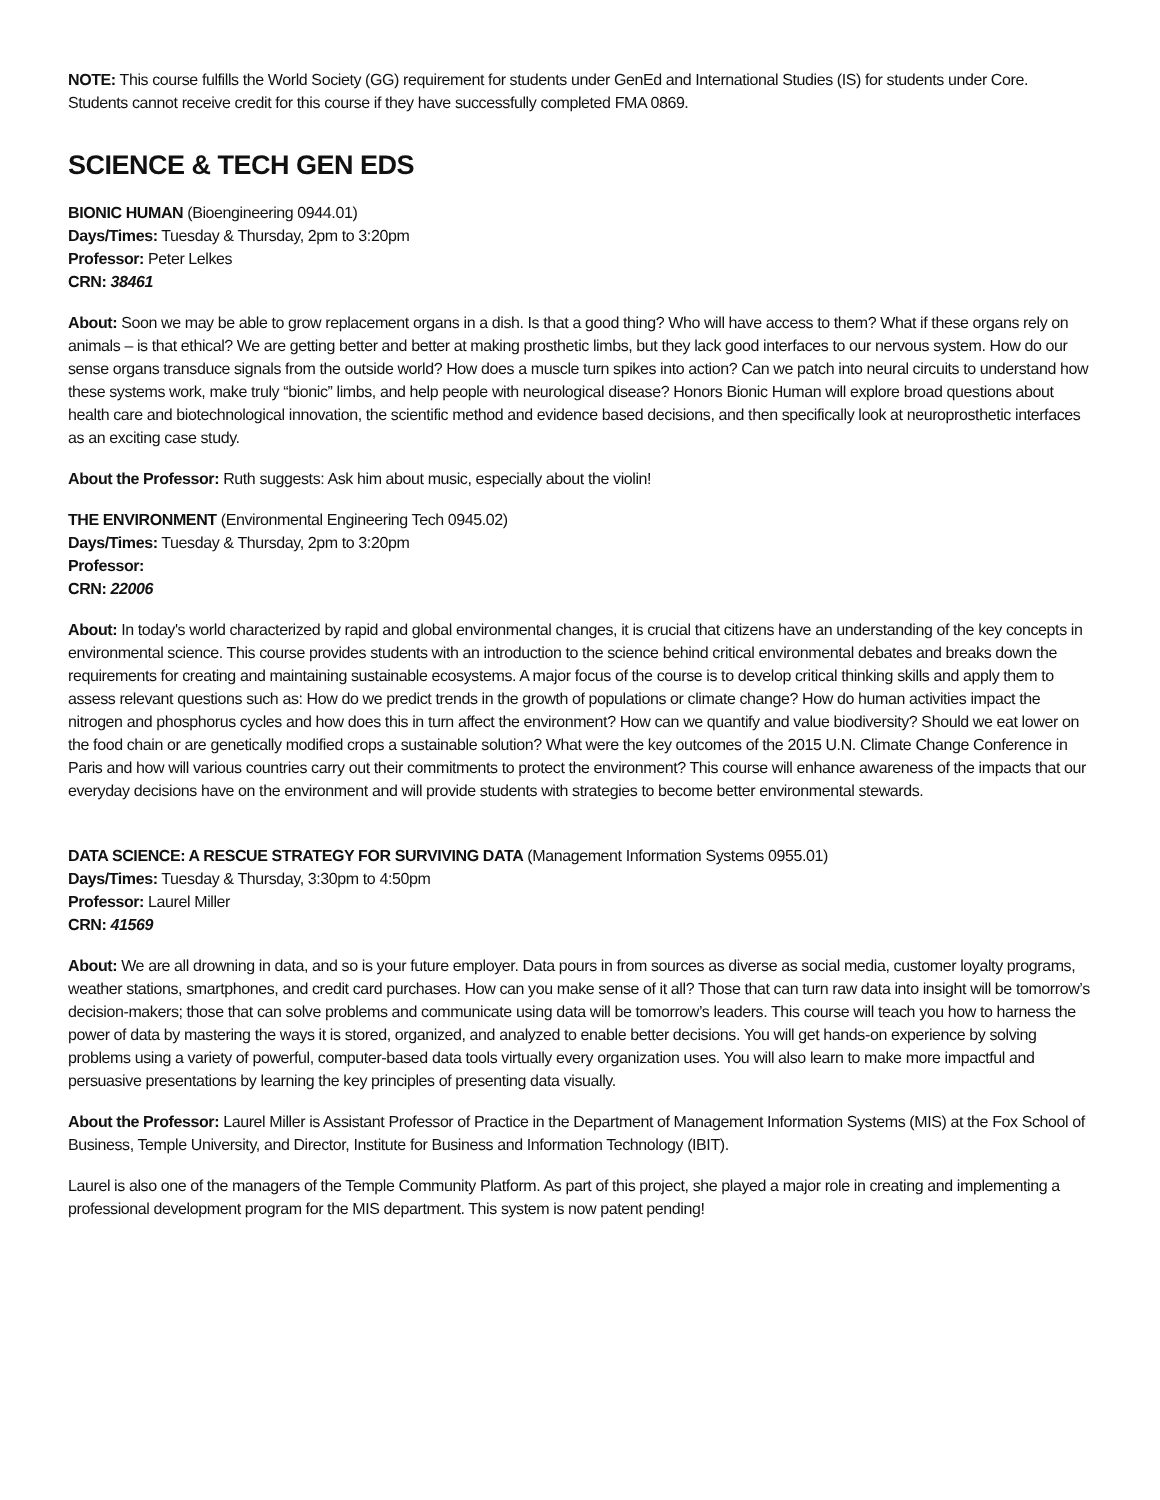NOTE: This course fulfills the World Society (GG) requirement for students under GenEd and International Studies (IS) for students under Core. Students cannot receive credit for this course if they have successfully completed FMA 0869.
SCIENCE & TECH GEN EDS
BIONIC HUMAN (Bioengineering 0944.01)
Days/Times: Tuesday & Thursday, 2pm to 3:20pm
Professor: Peter Lelkes
CRN: 38461
About: Soon we may be able to grow replacement organs in a dish. Is that a good thing? Who will have access to them? What if these organs rely on animals – is that ethical? We are getting better and better at making prosthetic limbs, but they lack good interfaces to our nervous system. How do our sense organs transduce signals from the outside world? How does a muscle turn spikes into action? Can we patch into neural circuits to understand how these systems work, make truly “bionic” limbs, and help people with neurological disease? Honors Bionic Human will explore broad questions about health care and biotechnological innovation, the scientific method and evidence based decisions, and then specifically look at neuroprosthetic interfaces as an exciting case study.
About the Professor: Ruth suggests: Ask him about music, especially about the violin!
THE ENVIRONMENT (Environmental Engineering Tech 0945.02)
Days/Times: Tuesday & Thursday, 2pm to 3:20pm
Professor:
CRN: 22006
About: In today's world characterized by rapid and global environmental changes, it is crucial that citizens have an understanding of the key concepts in environmental science. This course provides students with an introduction to the science behind critical environmental debates and breaks down the requirements for creating and maintaining sustainable ecosystems. A major focus of the course is to develop critical thinking skills and apply them to assess relevant questions such as: How do we predict trends in the growth of populations or climate change? How do human activities impact the nitrogen and phosphorus cycles and how does this in turn affect the environment? How can we quantify and value biodiversity? Should we eat lower on the food chain or are genetically modified crops a sustainable solution? What were the key outcomes of the 2015 U.N. Climate Change Conference in Paris and how will various countries carry out their commitments to protect the environment? This course will enhance awareness of the impacts that our everyday decisions have on the environment and will provide students with strategies to become better environmental stewards.
DATA SCIENCE: A RESCUE STRATEGY FOR SURVIVING DATA (Management Information Systems 0955.01)
Days/Times: Tuesday & Thursday, 3:30pm to 4:50pm
Professor: Laurel Miller
CRN: 41569
About: We are all drowning in data, and so is your future employer. Data pours in from sources as diverse as social media, customer loyalty programs, weather stations, smartphones, and credit card purchases. How can you make sense of it all? Those that can turn raw data into insight will be tomorrow’s decision-makers; those that can solve problems and communicate using data will be tomorrow’s leaders. This course will teach you how to harness the power of data by mastering the ways it is stored, organized, and analyzed to enable better decisions. You will get hands-on experience by solving problems using a variety of powerful, computer-based data tools virtually every organization uses. You will also learn to make more impactful and persuasive presentations by learning the key principles of presenting data visually.
About the Professor: Laurel Miller is Assistant Professor of Practice in the Department of Management Information Systems (MIS) at the Fox School of Business, Temple University, and Director, Institute for Business and Information Technology (IBIT).
Laurel is also one of the managers of the Temple Community Platform. As part of this project, she played a major role in creating and implementing a professional development program for the MIS department. This system is now patent pending!